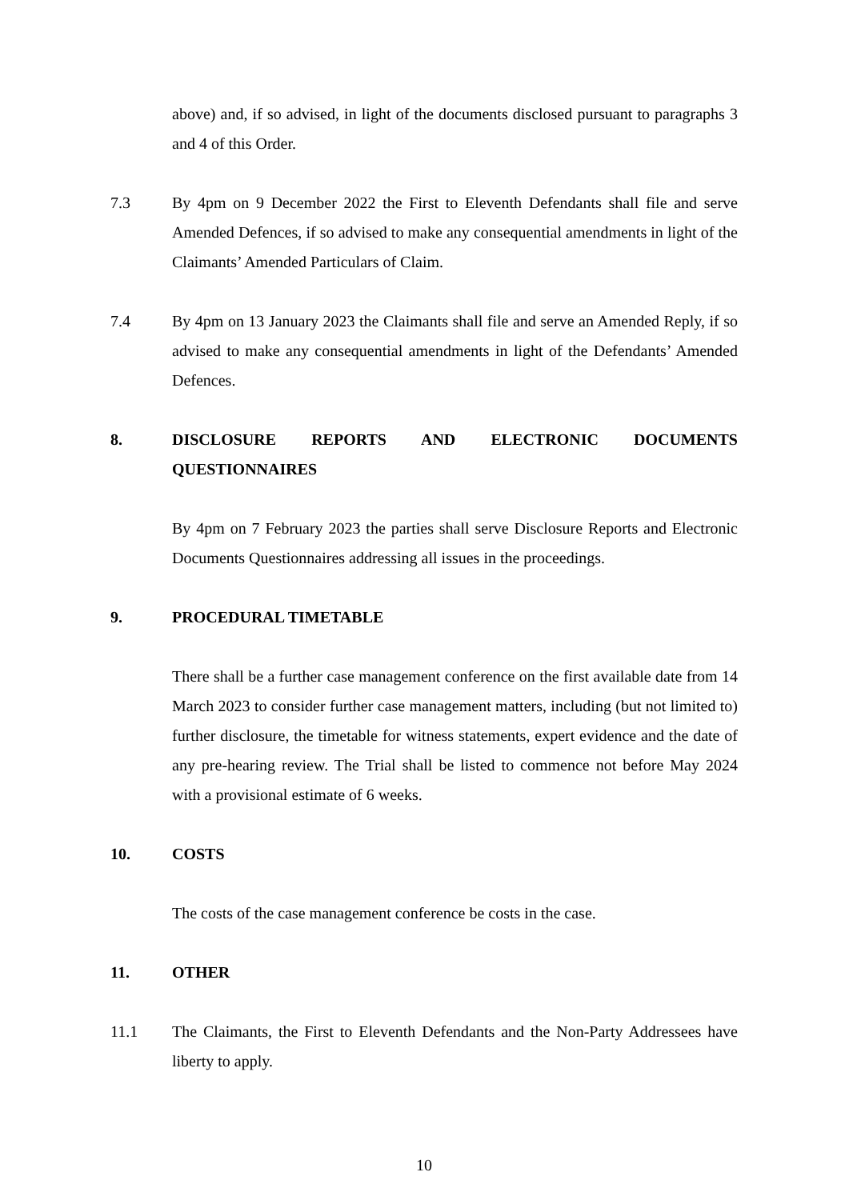above) and, if so advised, in light of the documents disclosed pursuant to paragraphs 3 and 4 of this Order.
7.3 By 4pm on 9 December 2022 the First to Eleventh Defendants shall file and serve Amended Defences, if so advised to make any consequential amendments in light of the Claimants’ Amended Particulars of Claim.
7.4 By 4pm on 13 January 2023 the Claimants shall file and serve an Amended Reply, if so advised to make any consequential amendments in light of the Defendants’ Amended Defences.
8. DISCLOSURE REPORTS AND ELECTRONIC DOCUMENTS QUESTIONNAIRES
By 4pm on 7 February 2023 the parties shall serve Disclosure Reports and Electronic Documents Questionnaires addressing all issues in the proceedings.
9. PROCEDURAL TIMETABLE
There shall be a further case management conference on the first available date from 14 March 2023 to consider further case management matters, including (but not limited to) further disclosure, the timetable for witness statements, expert evidence and the date of any pre-hearing review. The Trial shall be listed to commence not before May 2024 with a provisional estimate of 6 weeks.
10. COSTS
The costs of the case management conference be costs in the case.
11. OTHER
11.1 The Claimants, the First to Eleventh Defendants and the Non-Party Addressees have liberty to apply.
10